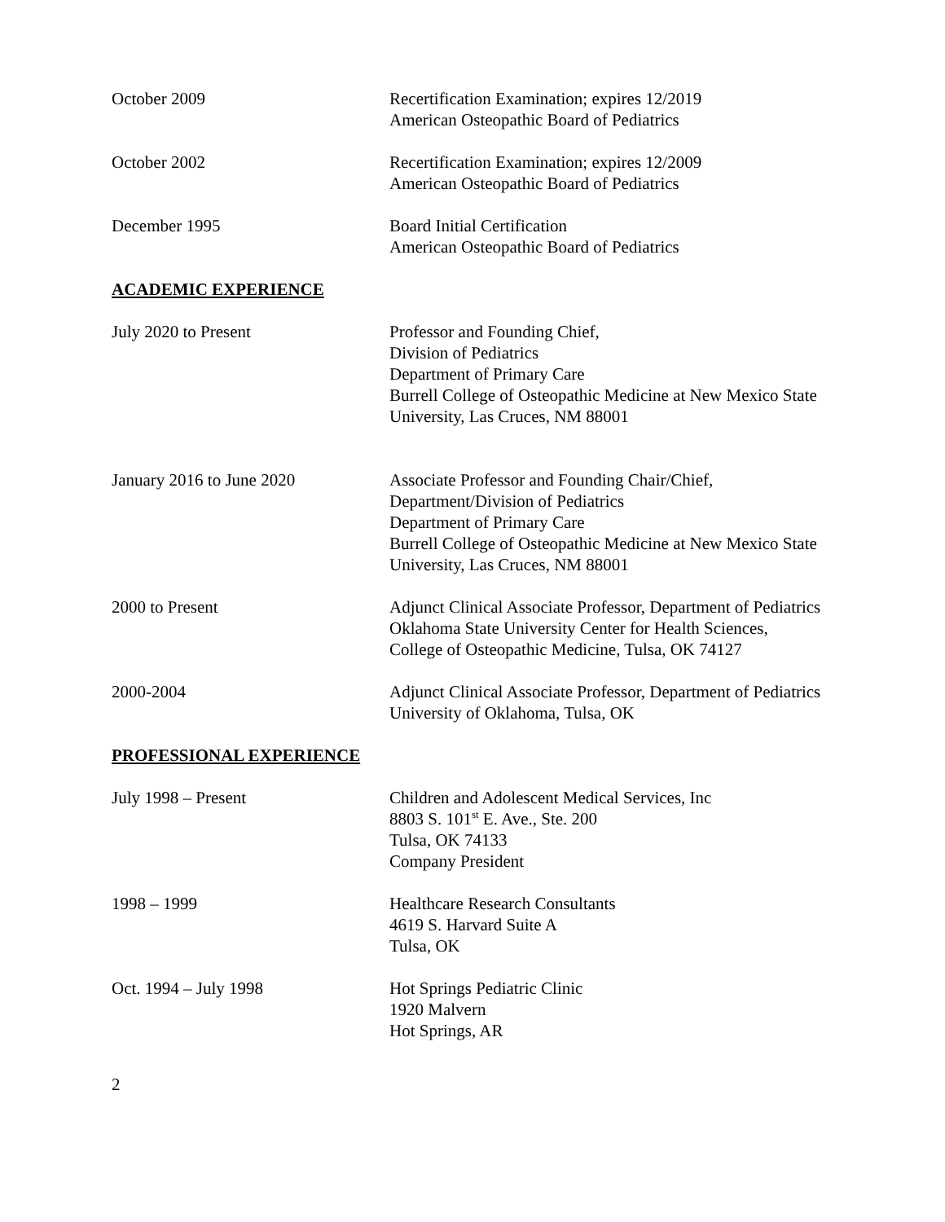October 2009 Recertification Examination; expires 12/2019
American Osteopathic Board of Pediatrics
October 2002 Recertification Examination; expires 12/2009
American Osteopathic Board of Pediatrics
December 1995 Board Initial Certification
American Osteopathic Board of Pediatrics
ACADEMIC EXPERIENCE
July 2020 to Present Professor and Founding Chief,
Division of Pediatrics
Department of Primary Care
Burrell College of Osteopathic Medicine at New Mexico State University, Las Cruces, NM 88001
January 2016 to June 2020 Associate Professor and Founding Chair/Chief,
Department/Division of Pediatrics
Department of Primary Care
Burrell College of Osteopathic Medicine at New Mexico State University, Las Cruces, NM 88001
2000 to Present Adjunct Clinical Associate Professor, Department of Pediatrics
Oklahoma State University Center for Health Sciences, College of Osteopathic Medicine, Tulsa, OK 74127
2000-2004 Adjunct Clinical Associate Professor, Department of Pediatrics
University of Oklahoma, Tulsa, OK
PROFESSIONAL EXPERIENCE
July 1998 – Present Children and Adolescent Medical Services, Inc
8803 S. 101<sup>st</sup> E. Ave., Ste. 200
Tulsa, OK 74133
Company President
1998 – 1999 Healthcare Research Consultants
4619 S. Harvard Suite A
Tulsa, OK
Oct. 1994 – July 1998 Hot Springs Pediatric Clinic
1920 Malvern
Hot Springs, AR
2